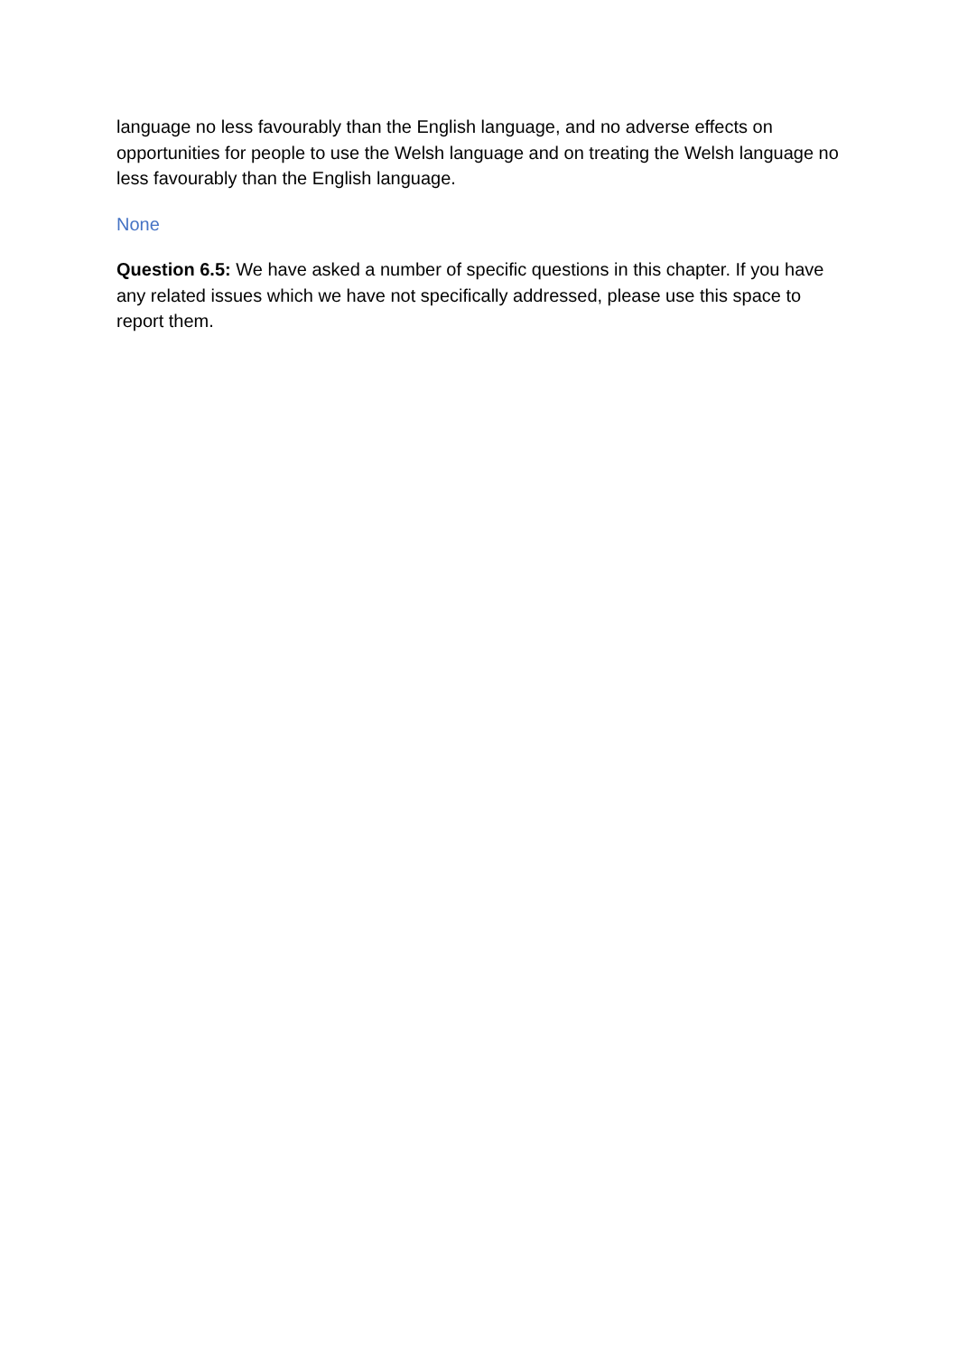language no less favourably than the English language, and no adverse effects on opportunities for people to use the Welsh language and on treating the Welsh language no less favourably than the English language.
None
Question 6.5: We have asked a number of specific questions in this chapter. If you have any related issues which we have not specifically addressed, please use this space to report them.